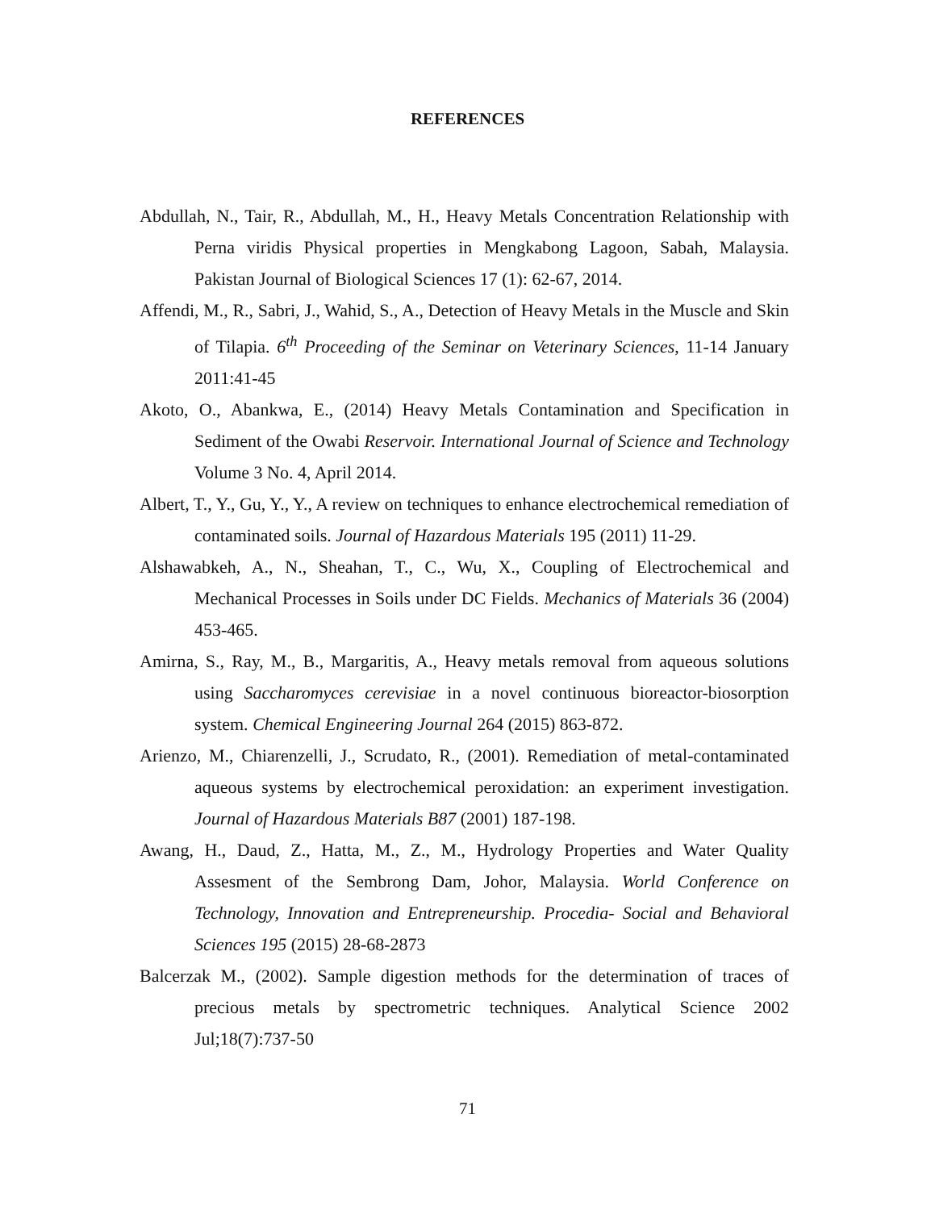REFERENCES
Abdullah, N., Tair, R., Abdullah, M., H., Heavy Metals Concentration Relationship with Perna viridis Physical properties in Mengkabong Lagoon, Sabah, Malaysia. Pakistan Journal of Biological Sciences 17 (1): 62-67, 2014.
Affendi, M., R., Sabri, J., Wahid, S., A., Detection of Heavy Metals in the Muscle and Skin of Tilapia. 6<sup>th</sup> Proceeding of the Seminar on Veterinary Sciences, 11-14 January 2011:41-45
Akoto, O., Abankwa, E., (2014) Heavy Metals Contamination and Specification in Sediment of the Owabi Reservoir. International Journal of Science and Technology Volume 3 No. 4, April 2014.
Albert, T., Y., Gu, Y., Y., A review on techniques to enhance electrochemical remediation of contaminated soils. Journal of Hazardous Materials 195 (2011) 11-29.
Alshawabkeh, A., N., Sheahan, T., C., Wu, X., Coupling of Electrochemical and Mechanical Processes in Soils under DC Fields. Mechanics of Materials 36 (2004) 453-465.
Amirna, S., Ray, M., B., Margaritis, A., Heavy metals removal from aqueous solutions using Saccharomyces cerevisiae in a novel continuous bioreactor-biosorption system. Chemical Engineering Journal 264 (2015) 863-872.
Arienzo, M., Chiarenzelli, J., Scrudato, R., (2001). Remediation of metal-contaminated aqueous systems by electrochemical peroxidation: an experiment investigation. Journal of Hazardous Materials B87 (2001) 187-198.
Awang, H., Daud, Z., Hatta, M., Z., M., Hydrology Properties and Water Quality Assesment of the Sembrong Dam, Johor, Malaysia. World Conference on Technology, Innovation and Entrepreneurship. Procedia- Social and Behavioral Sciences 195 (2015) 28-68-2873
Balcerzak M., (2002). Sample digestion methods for the determination of traces of precious metals by spectrometric techniques. Analytical Science 2002 Jul;18(7):737-50
71